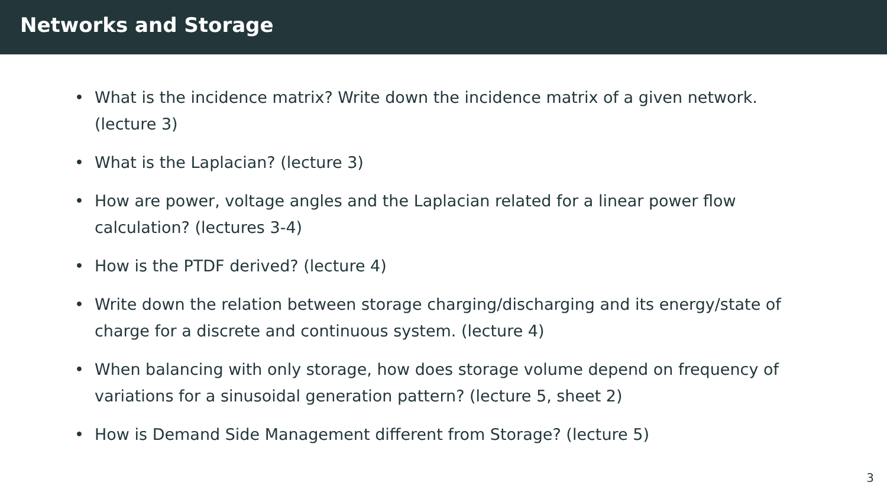Networks and Storage
• What is the incidence matrix? Write down the incidence matrix of a given network. (lecture 3)
• What is the Laplacian? (lecture 3)
• How are power, voltage angles and the Laplacian related for a linear power flow calculation? (lectures 3-4)
• How is the PTDF derived? (lecture 4)
• Write down the relation between storage charging/discharging and its energy/state of charge for a discrete and continuous system. (lecture 4)
• When balancing with only storage, how does storage volume depend on frequency of variations for a sinusoidal generation pattern? (lecture 5, sheet 2)
• How is Demand Side Management different from Storage? (lecture 5)
3